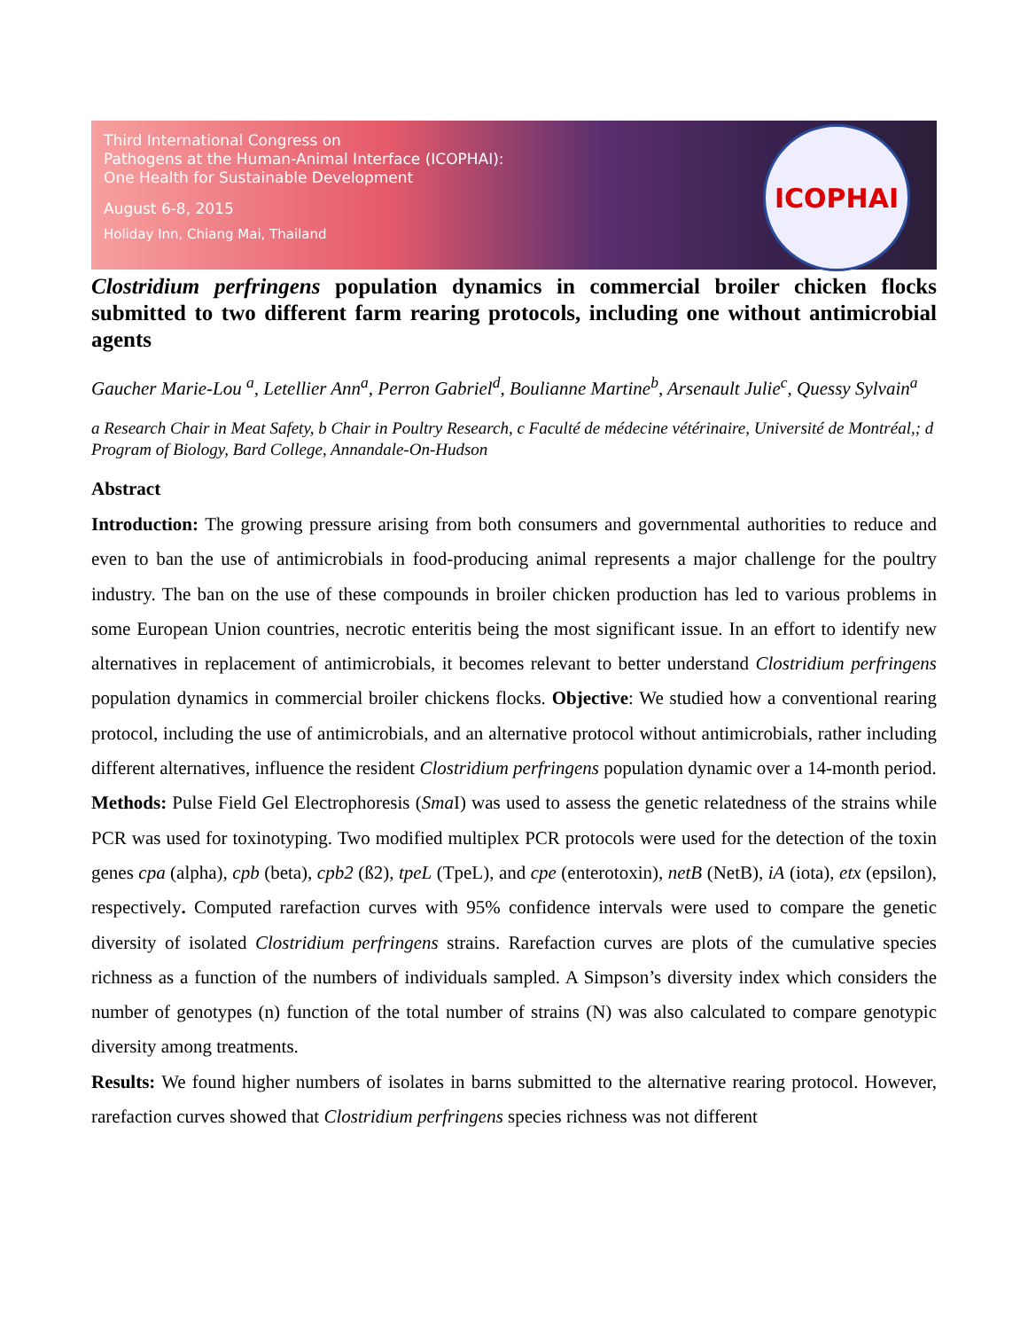Third International Congress on
Pathogens at the Human-Animal Interface (ICOPHAI):
One Health for Sustainable Development
August 6-8, 2015
Holiday Inn, Chiang Mai, Thailand
ICOPHAI
Clostridium perfringens population dynamics in commercial broiler chicken flocks submitted to two different farm rearing protocols, including one without antimicrobial agents
Gaucher Marie-Lou <sup>a</sup>, Letellier Ann<sup>a</sup>, Perron Gabriel<sup>d</sup>, Boulianne Martine<sup>b</sup>, Arsenault Julie<sup>c</sup>, Quessy Sylvain<sup>a</sup>
a Research Chair in Meat Safety, b Chair in Poultry Research, c Faculté de médecine vétérinaire, Université de Montréal,; d Program of Biology, Bard College, Annandale-On-Hudson
Abstract
Introduction: The growing pressure arising from both consumers and governmental authorities to reduce and even to ban the use of antimicrobials in food-producing animal represents a major challenge for the poultry industry. The ban on the use of these compounds in broiler chicken production has led to various problems in some European Union countries, necrotic enteritis being the most significant issue. In an effort to identify new alternatives in replacement of antimicrobials, it becomes relevant to better understand Clostridium perfringens population dynamics in commercial broiler chickens flocks. Objective: We studied how a conventional rearing protocol, including the use of antimicrobials, and an alternative protocol without antimicrobials, rather including different alternatives, influence the resident Clostridium perfringens population dynamic over a 14-month period.
Methods: Pulse Field Gel Electrophoresis (Sma I) was used to assess the genetic relatedness of the strains while PCR was used for toxinotyping. Two modified multiplex PCR protocols were used for the detection of the toxin genes cpa (alpha), cpb (beta), cpb2 (ß2), tpeL (TpeL), and cpe (enterotoxin), netB (NetB), iA (iota), etx (epsilon), respectively. Computed rarefaction curves with 95% confidence intervals were used to compare the genetic diversity of isolated Clostridium perfringens strains. Rarefaction curves are plots of the cumulative species richness as a function of the numbers of individuals sampled. A Simpson’s diversity index which considers the number of genotypes (n) function of the total number of strains (N) was also calculated to compare genotypic diversity among treatments.
Results: We found higher numbers of isolates in barns submitted to the alternative rearing protocol. However, rarefaction curves showed that Clostridium perfringens species richness was not different